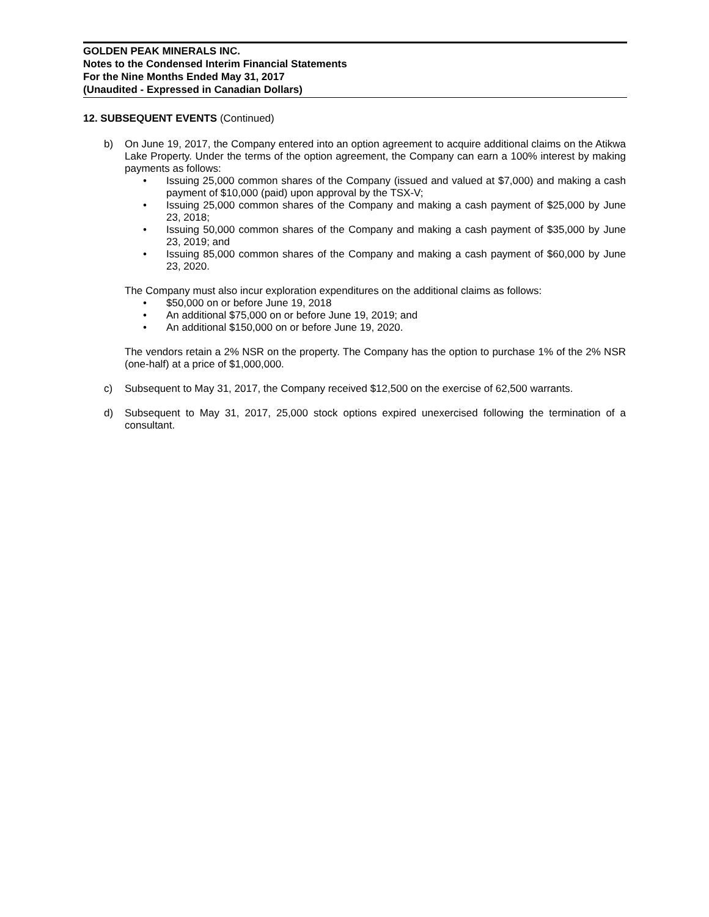GOLDEN PEAK MINERALS INC.
Notes to the Condensed Interim Financial Statements
For the Nine Months Ended May 31, 2017
(Unaudited - Expressed in Canadian Dollars)
12. SUBSEQUENT EVENTS (Continued)
b) On June 19, 2017, the Company entered into an option agreement to acquire additional claims on the Atikwa Lake Property. Under the terms of the option agreement, the Company can earn a 100% interest by making payments as follows:
• Issuing 25,000 common shares of the Company (issued and valued at $7,000) and making a cash payment of $10,000 (paid) upon approval by the TSX-V;
• Issuing 25,000 common shares of the Company and making a cash payment of $25,000 by June 23, 2018;
• Issuing 50,000 common shares of the Company and making a cash payment of $35,000 by June 23, 2019; and
• Issuing 85,000 common shares of the Company and making a cash payment of $60,000 by June 23, 2020.
The Company must also incur exploration expenditures on the additional claims as follows:
• $50,000 on or before June 19, 2018
• An additional $75,000 on or before June 19, 2019; and
• An additional $150,000 on or before June 19, 2020.
The vendors retain a 2% NSR on the property. The Company has the option to purchase 1% of the 2% NSR (one-half) at a price of $1,000,000.
c) Subsequent to May 31, 2017, the Company received $12,500 on the exercise of 62,500 warrants.
d) Subsequent to May 31, 2017, 25,000 stock options expired unexercised following the termination of a consultant.